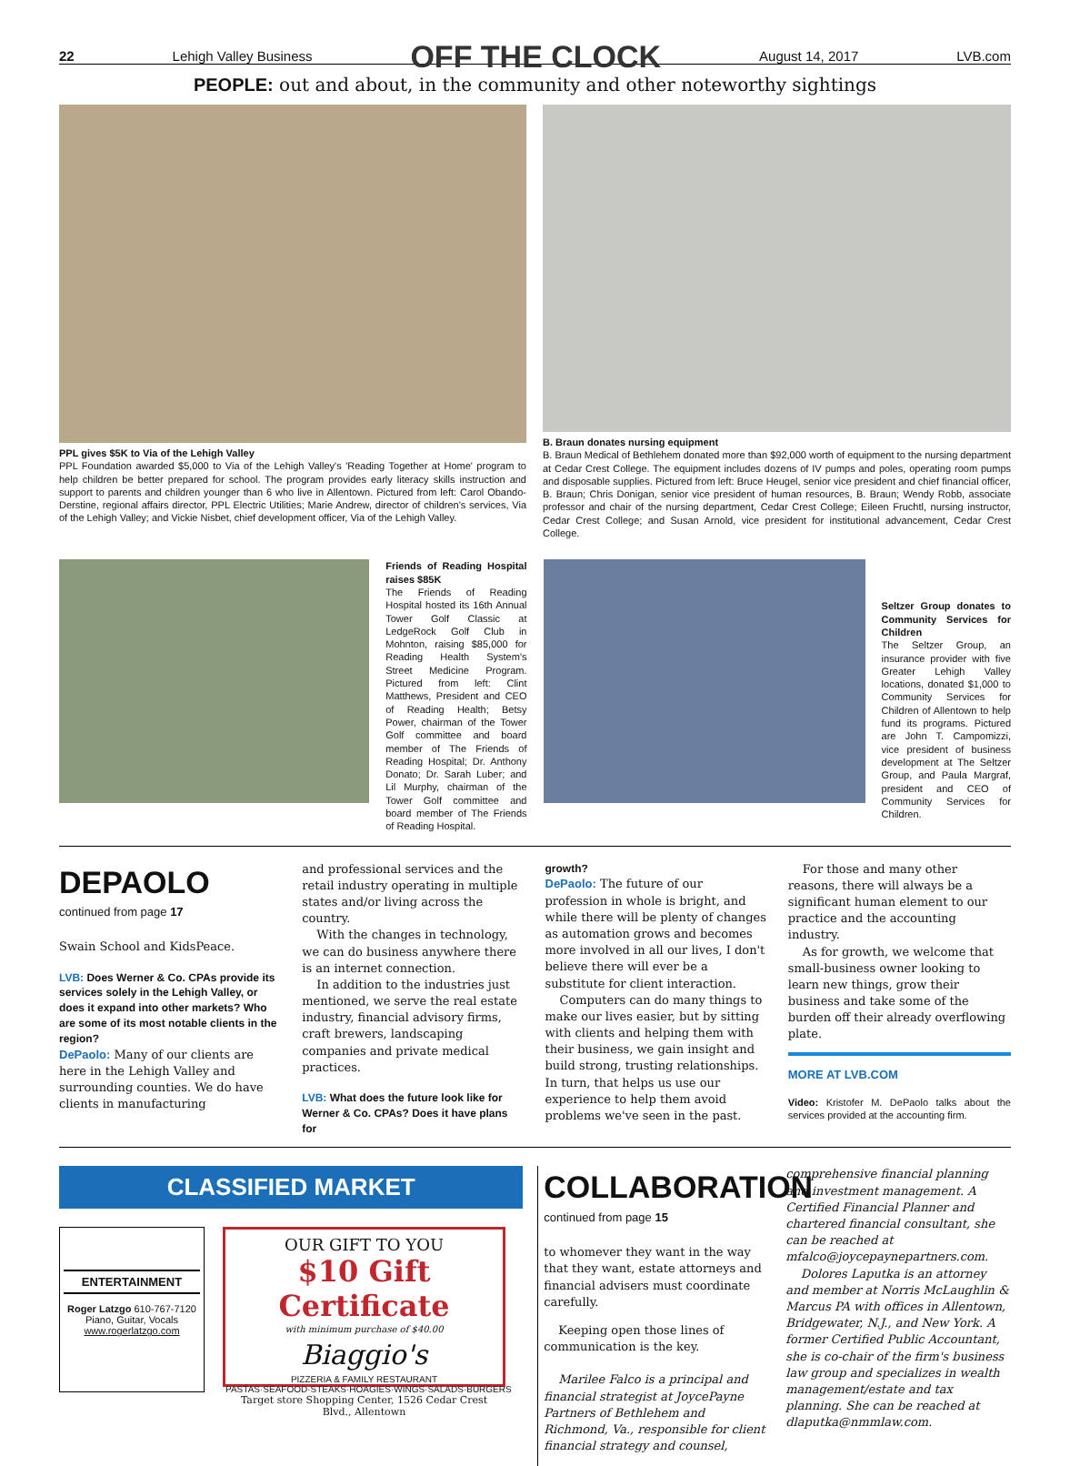22 Lehigh Valley Business OFF THE CLOCK August 14, 2017 LVB.com
PEOPLE: out and about, in the community and other noteworthy sightings
PPL gives $5K to Via of the Lehigh Valley
PPL Foundation awarded $5,000 to Via of the Lehigh Valley's 'Reading Together at Home' program to help children be better prepared for school. The program provides early literacy skills instruction and support to parents and children younger than 6 who live in Allentown. Pictured from left: Carol Obando-Derstine, regional affairs director, PPL Electric Utilities; Marie Andrew, director of children's services, Via of the Lehigh Valley; and Vickie Nisbet, chief development officer, Via of the Lehigh Valley.
B. Braun donates nursing equipment
B. Braun Medical of Bethlehem donated more than $92,000 worth of equipment to the nursing department at Cedar Crest College. The equipment includes dozens of IV pumps and poles, operating room pumps and disposable supplies. Pictured from left: Bruce Heugel, senior vice president and chief financial officer, B. Braun; Chris Donigan, senior vice president of human resources, B. Braun; Wendy Robb, associate professor and chair of the nursing department, Cedar Crest College; Eileen Fruchtl, nursing instructor, Cedar Crest College; and Susan Arnold, vice president for institutional advancement, Cedar Crest College.
Friends of Reading Hospital raises $85K
The Friends of Reading Hospital hosted its 16th Annual Tower Golf Classic at LedgeRock Golf Club in Mohnton, raising $85,000 for Reading Health System's Street Medicine Program. Pictured from left: Clint Matthews, President and CEO of Reading Health; Betsy Power, chairman of the Tower Golf committee and board member of The Friends of Reading Hospital; Dr. Anthony Donato; Dr. Sarah Luber; and Lil Murphy, chairman of the Tower Golf committee and board member of The Friends of Reading Hospital.
Seltzer Group donates to Community Services for Children
The Seltzer Group, an insurance provider with five Greater Lehigh Valley locations, donated $1,000 to Community Services for Children of Allentown to help fund its programs. Pictured are John T. Campomizzi, vice president of business development at The Seltzer Group, and Paula Margraf, president and CEO of Community Services for Children.
DEPAOLO
continued from page 17
Swain School and KidsPeace.
LVB: Does Werner & Co. CPAs provide its services solely in the Lehigh Valley, or does it expand into other markets? Who are some of its most notable clients in the region?
DePaolo: Many of our clients are here in the Lehigh Valley and surrounding counties. We do have clients in manufacturing
and professional services and the retail industry operating in multiple states and/or living across the country.
With the changes in technology, we can do business anywhere there is an internet connection.
In addition to the industries just mentioned, we serve the real estate industry, financial advisory firms, craft brewers, landscaping companies and private medical practices.
LVB: What does the future look like for Werner & Co. CPAs? Does it have plans for
growth?
DePaolo: The future of our profession in whole is bright, and while there will be plenty of changes as automation grows and becomes more involved in all our lives, I don't believe there will ever be a substitute for client interaction.
Computers can do many things to make our lives easier, but by sitting with clients and helping them with their business, we gain insight and build strong, trusting relationships. In turn, that helps us use our experience to help them avoid problems we've seen in the past.
For those and many other reasons, there will always be a significant human element to our practice and the accounting industry.
As for growth, we welcome that small-business owner looking to learn new things, grow their business and take some of the burden off their already overflowing plate.
MORE AT LVB.COM
Video: Kristofer M. DePaolo talks about the services provided at the accounting firm.
CLASSIFIED MARKET
ENTERTAINMENT
Roger Latzgo 610-767-7120
Piano, Guitar, Vocals
www.rogerlatzgo.com
OUR GIFT TO YOU
$10 Gift Certificate
with minimum purchase of $40.00
Biaggio's
PIZZERIA & FAMILY RESTAURANT
PASTAS·SEAFOOD·STEAKS·HOAGIES·WINGS·SALADS·BURGERS
Target store Shopping Center, 1526 Cedar Crest Blvd., Allentown
COLLABORATION
continued from page 15
to whomever they want in the way that they want, estate attorneys and financial advisers must coordinate carefully.
Keeping open those lines of communication is the key.
Marilee Falco is a principal and financial strategist at JoycePayne Partners of Bethlehem and Richmond, Va., responsible for client financial strategy and counsel,
comprehensive financial planning and investment management. A Certified Financial Planner and chartered financial consultant, she can be reached at mfalco@joycepaynepartners.com.
Dolores Laputka is an attorney and member at Norris McLaughlin & Marcus PA with offices in Allentown, Bridgewater, N.J., and New York. A former Certified Public Accountant, she is co-chair of the firm's business law group and specializes in wealth management/estate and tax planning. She can be reached at dlaputka@nmmlaw.com.